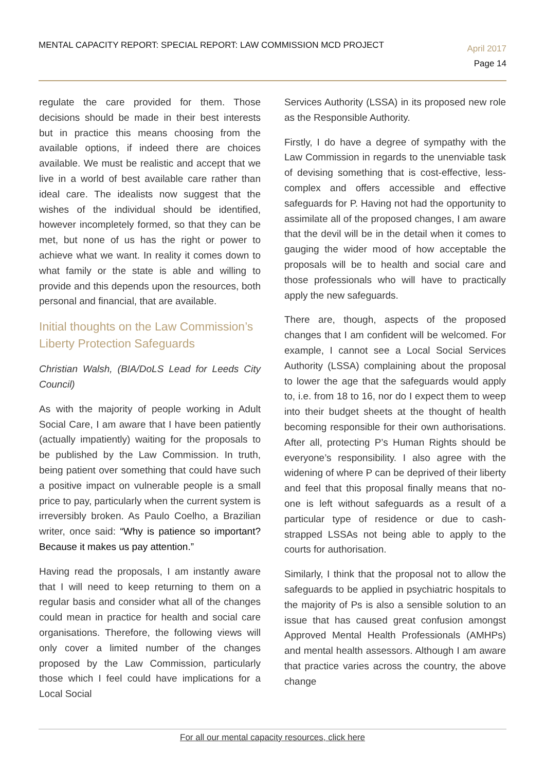MENTAL CAPACITY REPORT: SPECIAL REPORT: LAW COMMISSION MCD PROJECT
April 2017
Page 14
regulate the care provided for them. Those decisions should be made in their best interests but in practice this means choosing from the available options, if indeed there are choices available. We must be realistic and accept that we live in a world of best available care rather than ideal care. The idealists now suggest that the wishes of the individual should be identified, however incompletely formed, so that they can be met, but none of us has the right or power to achieve what we want. In reality it comes down to what family or the state is able and willing to provide and this depends upon the resources, both personal and financial, that are available.
Initial thoughts on the Law Commission’s Liberty Protection Safeguards
Christian Walsh, (BIA/DoLS Lead for Leeds City Council)
As with the majority of people working in Adult Social Care, I am aware that I have been patiently (actually impatiently) waiting for the proposals to be published by the Law Commission. In truth, being patient over something that could have such a positive impact on vulnerable people is a small price to pay, particularly when the current system is irreversibly broken. As Paulo Coelho, a Brazilian writer, once said: “Why is patience so important? Because it makes us pay attention.”
Having read the proposals, I am instantly aware that I will need to keep returning to them on a regular basis and consider what all of the changes could mean in practice for health and social care organisations. Therefore, the following views will only cover a limited number of the changes proposed by the Law Commission, particularly those which I feel could have implications for a Local Social
Services Authority (LSSA) in its proposed new role as the Responsible Authority.
Firstly, I do have a degree of sympathy with the Law Commission in regards to the unenviable task of devising something that is cost-effective, less-complex and offers accessible and effective safeguards for P. Having not had the opportunity to assimilate all of the proposed changes, I am aware that the devil will be in the detail when it comes to gauging the wider mood of how acceptable the proposals will be to health and social care and those professionals who will have to practically apply the new safeguards.
There are, though, aspects of the proposed changes that I am confident will be welcomed. For example, I cannot see a Local Social Services Authority (LSSA) complaining about the proposal to lower the age that the safeguards would apply to, i.e. from 18 to 16, nor do I expect them to weep into their budget sheets at the thought of health becoming responsible for their own authorisations. After all, protecting P’s Human Rights should be everyone’s responsibility. I also agree with the widening of where P can be deprived of their liberty and feel that this proposal finally means that no-one is left without safeguards as a result of a particular type of residence or due to cash-strapped LSSAs not being able to apply to the courts for authorisation.
Similarly, I think that the proposal not to allow the safeguards to be applied in psychiatric hospitals to the majority of Ps is also a sensible solution to an issue that has caused great confusion amongst Approved Mental Health Professionals (AMHPs) and mental health assessors. Although I am aware that practice varies across the country, the above change
For all our mental capacity resources, click here